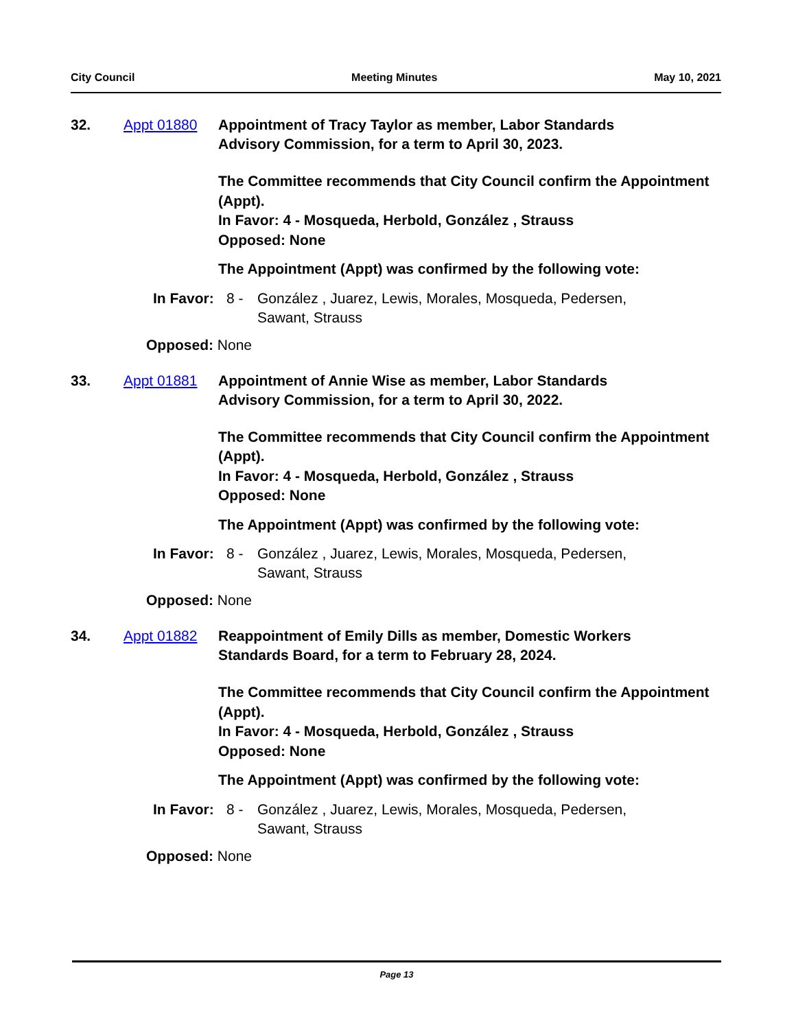City Council Meeting Minutes May 10, 2021
32. Appt 01880 Appointment of Tracy Taylor as member, Labor Standards Advisory Commission, for a term to April 30, 2023.
The Committee recommends that City Council confirm the Appointment (Appt).
In Favor: 4 - Mosqueda, Herbold, González , Strauss
Opposed: None
The Appointment (Appt) was confirmed by the following vote:
In Favor:
8 - González , Juarez, Lewis, Morales, Mosqueda, Pedersen, Sawant, Strauss
Opposed: None
33. Appt 01881 Appointment of Annie Wise as member, Labor Standards Advisory Commission, for a term to April 30, 2022.
The Committee recommends that City Council confirm the Appointment (Appt).
In Favor: 4 - Mosqueda, Herbold, González , Strauss
Opposed: None
The Appointment (Appt) was confirmed by the following vote:
In Favor:
8 - González , Juarez, Lewis, Morales, Mosqueda, Pedersen, Sawant, Strauss
Opposed: None
34. Appt 01882 Reappointment of Emily Dills as member, Domestic Workers Standards Board, for a term to February 28, 2024.
The Committee recommends that City Council confirm the Appointment (Appt).
In Favor: 4 - Mosqueda, Herbold, González , Strauss
Opposed: None
The Appointment (Appt) was confirmed by the following vote:
In Favor:
8 - González , Juarez, Lewis, Morales, Mosqueda, Pedersen, Sawant, Strauss
Opposed: None
Page 13